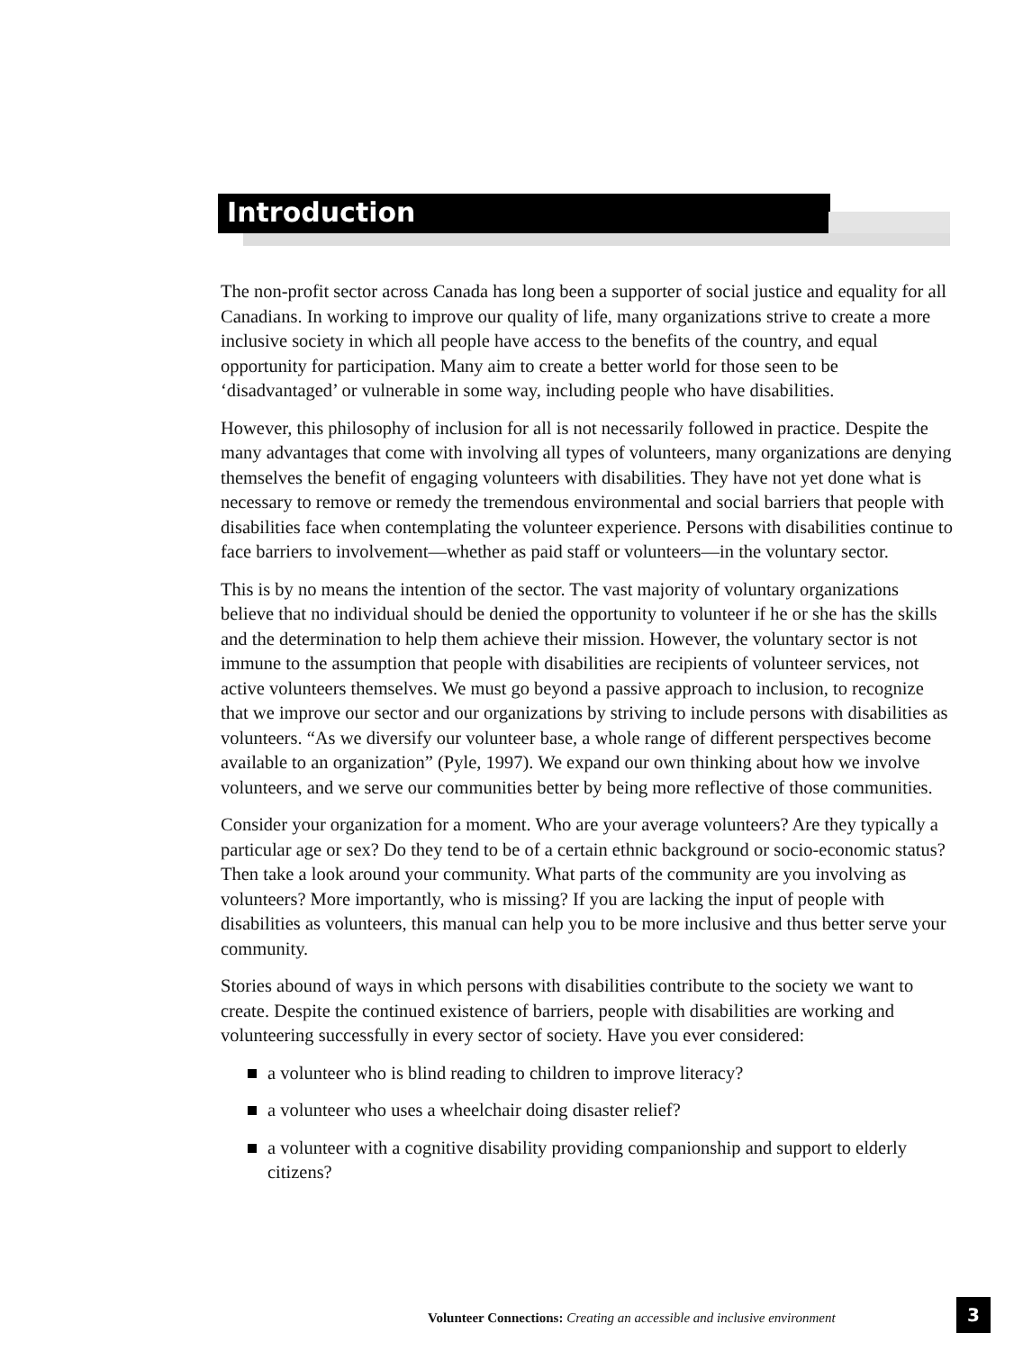Introduction
The non-profit sector across Canada has long been a supporter of social justice and equality for all Canadians. In working to improve our quality of life, many organizations strive to create a more inclusive society in which all people have access to the benefits of the country, and equal opportunity for participation. Many aim to create a better world for those seen to be ‘disadvantaged’ or vulnerable in some way, including people who have disabilities.
However, this philosophy of inclusion for all is not necessarily followed in practice. Despite the many advantages that come with involving all types of volunteers, many organizations are denying themselves the benefit of engaging volunteers with disabilities. They have not yet done what is necessary to remove or remedy the tremendous environmental and social barriers that people with disabilities face when contemplating the volunteer experience. Persons with disabilities continue to face barriers to involvement—whether as paid staff or volunteers—in the voluntary sector.
This is by no means the intention of the sector. The vast majority of voluntary organizations believe that no individual should be denied the opportunity to volunteer if he or she has the skills and the determination to help them achieve their mission. However, the voluntary sector is not immune to the assumption that people with disabilities are recipients of volunteer services, not active volunteers themselves. We must go beyond a passive approach to inclusion, to recognize that we improve our sector and our organizations by striving to include persons with disabilities as volunteers. “As we diversify our volunteer base, a whole range of different perspectives become available to an organization” (Pyle, 1997). We expand our own thinking about how we involve volunteers, and we serve our communities better by being more reflective of those communities.
Consider your organization for a moment. Who are your average volunteers? Are they typically a particular age or sex? Do they tend to be of a certain ethnic background or socio-economic status? Then take a look around your community. What parts of the community are you involving as volunteers? More importantly, who is missing? If you are lacking the input of people with disabilities as volunteers, this manual can help you to be more inclusive and thus better serve your community.
Stories abound of ways in which persons with disabilities contribute to the society we want to create. Despite the continued existence of barriers, people with disabilities are working and volunteering successfully in every sector of society. Have you ever considered:
a volunteer who is blind reading to children to improve literacy?
a volunteer who uses a wheelchair doing disaster relief?
a volunteer with a cognitive disability providing companionship and support to elderly citizens?
Volunteer Connections: Creating an accessible and inclusive environment
3